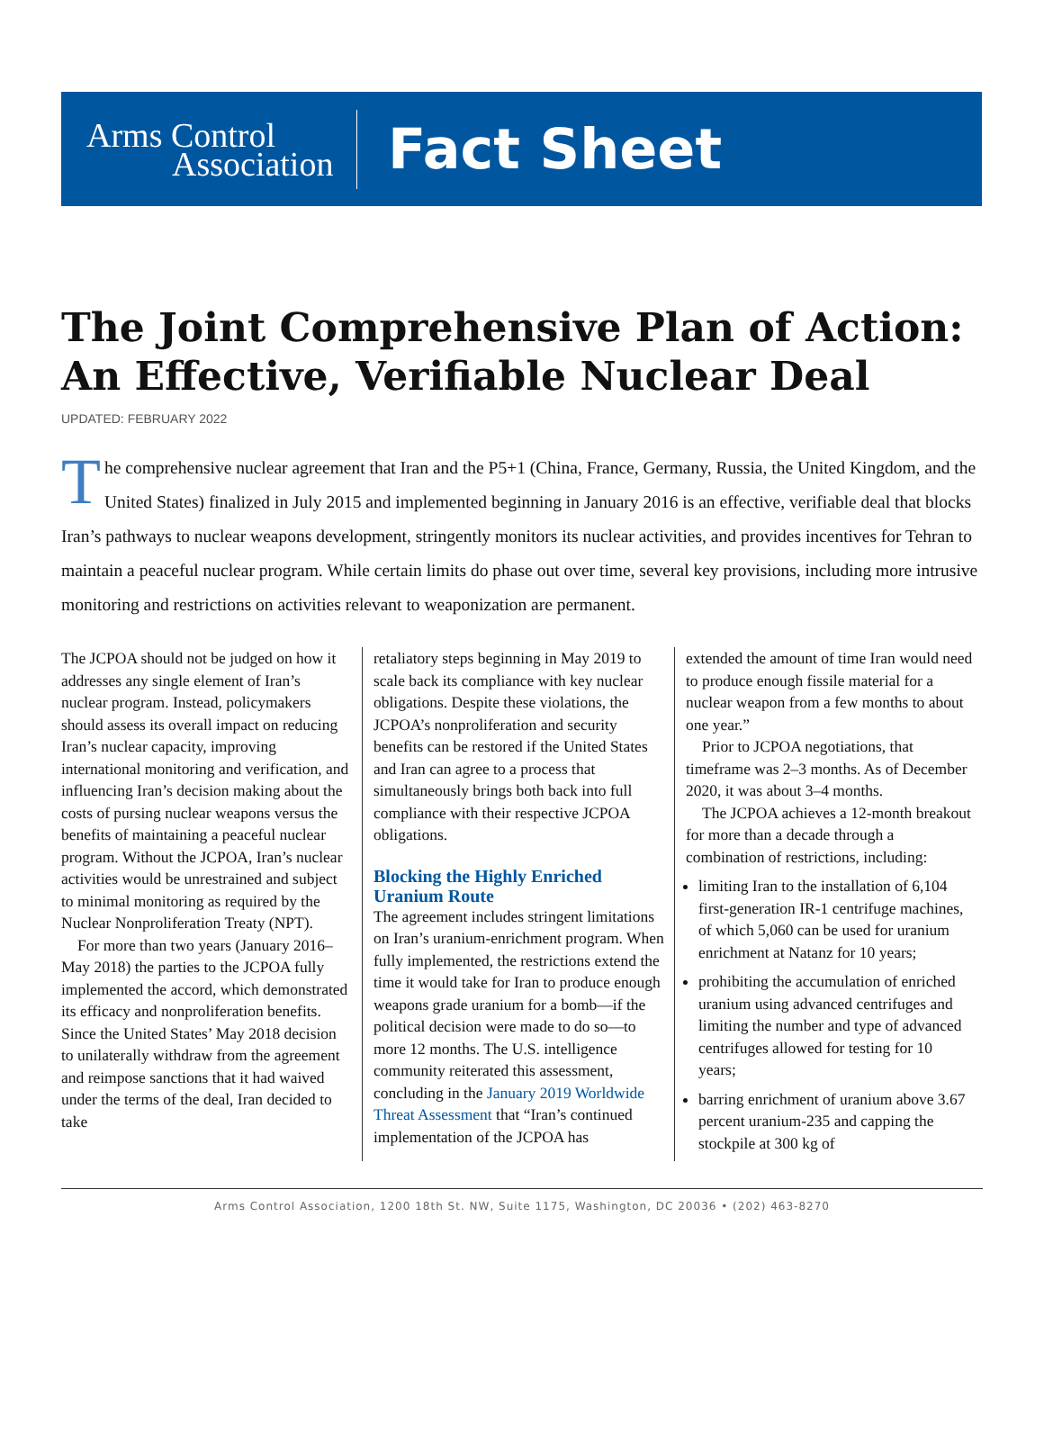Arms Control
Association
Fact Sheet
The Joint Comprehensive Plan of Action: An Effective, Verifiable Nuclear Deal
UPDATED: FEBRUARY 2022
The comprehensive nuclear agreement that Iran and the P5+1 (China, France, Germany, Russia, the United Kingdom, and the United States) finalized in July 2015 and implemented beginning in January 2016 is an effective, verifiable deal that blocks Iran’s pathways to nuclear weapons development, stringently monitors its nuclear activities, and provides incentives for Tehran to maintain a peaceful nuclear program. While certain limits do phase out over time, several key provisions, including more intrusive monitoring and restrictions on activities relevant to weaponization are permanent.
The JCPOA should not be judged on how it addresses any single element of Iran’s nuclear program. Instead, policymakers should assess its overall impact on reducing Iran’s nuclear capacity, improving international monitoring and verification, and influencing Iran’s decision making about the costs of pursing nuclear weapons versus the benefits of maintaining a peaceful nuclear program. Without the JCPOA, Iran’s nuclear activities would be unrestrained and subject to minimal monitoring as required by the Nuclear Nonproliferation Treaty (NPT).
For more than two years (January 2016–May 2018) the parties to the JCPOA fully implemented the accord, which demonstrated its efficacy and nonproliferation benefits. Since the United States’ May 2018 decision to unilaterally withdraw from the agreement and reimpose sanctions that it had waived under the terms of the deal, Iran decided to take
retaliatory steps beginning in May 2019 to scale back its compliance with key nuclear obligations. Despite these violations, the JCPOA’s nonproliferation and security benefits can be restored if the United States and Iran can agree to a process that simultaneously brings both back into full compliance with their respective JCPOA obligations.
Blocking the Highly Enriched Uranium Route
The agreement includes stringent limitations on Iran’s uranium-enrichment program. When fully implemented, the restrictions extend the time it would take for Iran to produce enough weapons grade uranium for a bomb—if the political decision were made to do so—to more 12 months. The U.S. intelligence community reiterated this assessment, concluding in the January 2019 Worldwide Threat Assessment that “Iran’s continued implementation of the JCPOA has
extended the amount of time Iran would need to produce enough fissile material for a nuclear weapon from a few months to about one year.”
Prior to JCPOA negotiations, that timeframe was 2–3 months. As of December 2020, it was about 3–4 months.
The JCPOA achieves a 12-month breakout for more than a decade through a combination of restrictions, including:
limiting Iran to the installation of 6,104 first-generation IR-1 centrifuge machines, of which 5,060 can be used for uranium enrichment at Natanz for 10 years;
prohibiting the accumulation of enriched uranium using advanced centrifuges and limiting the number and type of advanced centrifuges allowed for testing for 10 years;
barring enrichment of uranium above 3.67 percent uranium-235 and capping the stockpile at 300 kg of
Arms Control Association, 1200 18th St. NW, Suite 1175, Washington, DC 20036 • (202) 463-8270